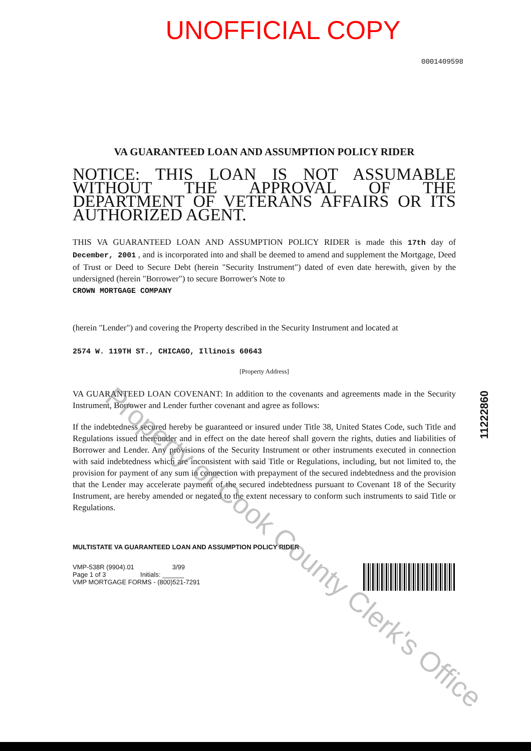UNOFFICIAL COPY
0001409598
VA GUARANTEED LOAN AND ASSUMPTION POLICY RIDER
NOTICE: THIS LOAN IS NOT ASSUMABLE WITHOUT THE APPROVAL OF THE DEPARTMENT OF VETERANS AFFAIRS OR ITS AUTHORIZED AGENT.
THIS VA GUARANTEED LOAN AND ASSUMPTION POLICY RIDER is made this 17th day of December, 2001 , and is incorporated into and shall be deemed to amend and supplement the Mortgage, Deed of Trust or Deed to Secure Debt (herein "Security Instrument") dated of even date herewith, given by the undersigned (herein "Borrower") to secure Borrower's Note to
CROWN MORTGAGE COMPANY
(herein "Lender") and covering the Property described in the Security Instrument and located at
2574 W. 119TH ST., CHICAGO, Illinois 60643
[Property Address]
VA GUARANTEED LOAN COVENANT: In addition to the covenants and agreements made in the Security Instrument, Borrower and Lender further covenant and agree as follows:
If the indebtedness secured hereby be guaranteed or insured under Title 38, United States Code, such Title and Regulations issued thereunder and in effect on the date hereof shall govern the rights, duties and liabilities of Borrower and Lender. Any provisions of the Security Instrument or other instruments executed in connection with said indebtedness which are inconsistent with said Title or Regulations, including, but not limited to, the provision for payment of any sum in connection with prepayment of the secured indebtedness and the provision that the Lender may accelerate payment of the secured indebtedness pursuant to Covenant 18 of the Security Instrument, are hereby amended or negated to the extent necessary to conform such instruments to said Title or Regulations.
MULTISTATE VA GUARANTEED LOAN AND ASSUMPTION POLICY RIDER
VMP-538R (9904).01 3/99
Page 1 of 3 Initials: ______
VMP MORTGAGE FORMS - (800)521-7291
11222860
Property of Cook County Clerk's Office